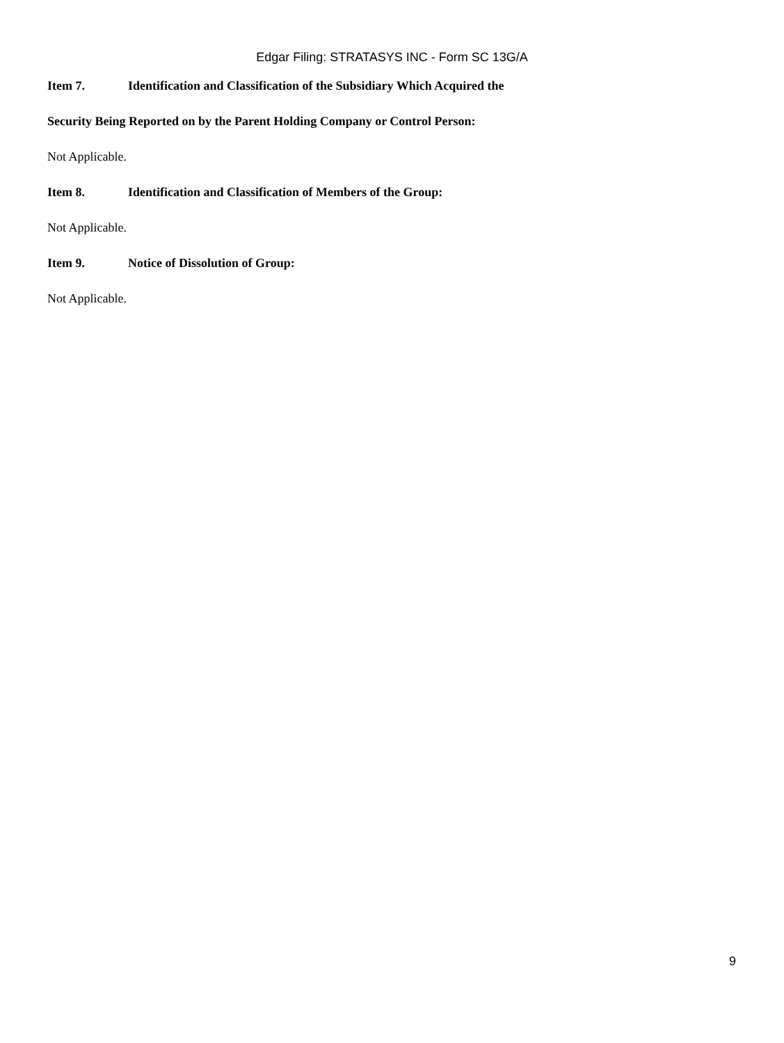Edgar Filing: STRATASYS INC - Form SC 13G/A
Item 7. Identification and Classification of the Subsidiary Which Acquired the
Security Being Reported on by the Parent Holding Company or Control Person:
Not Applicable.
Item 8. Identification and Classification of Members of the Group:
Not Applicable.
Item 9. Notice of Dissolution of Group:
Not Applicable.
9